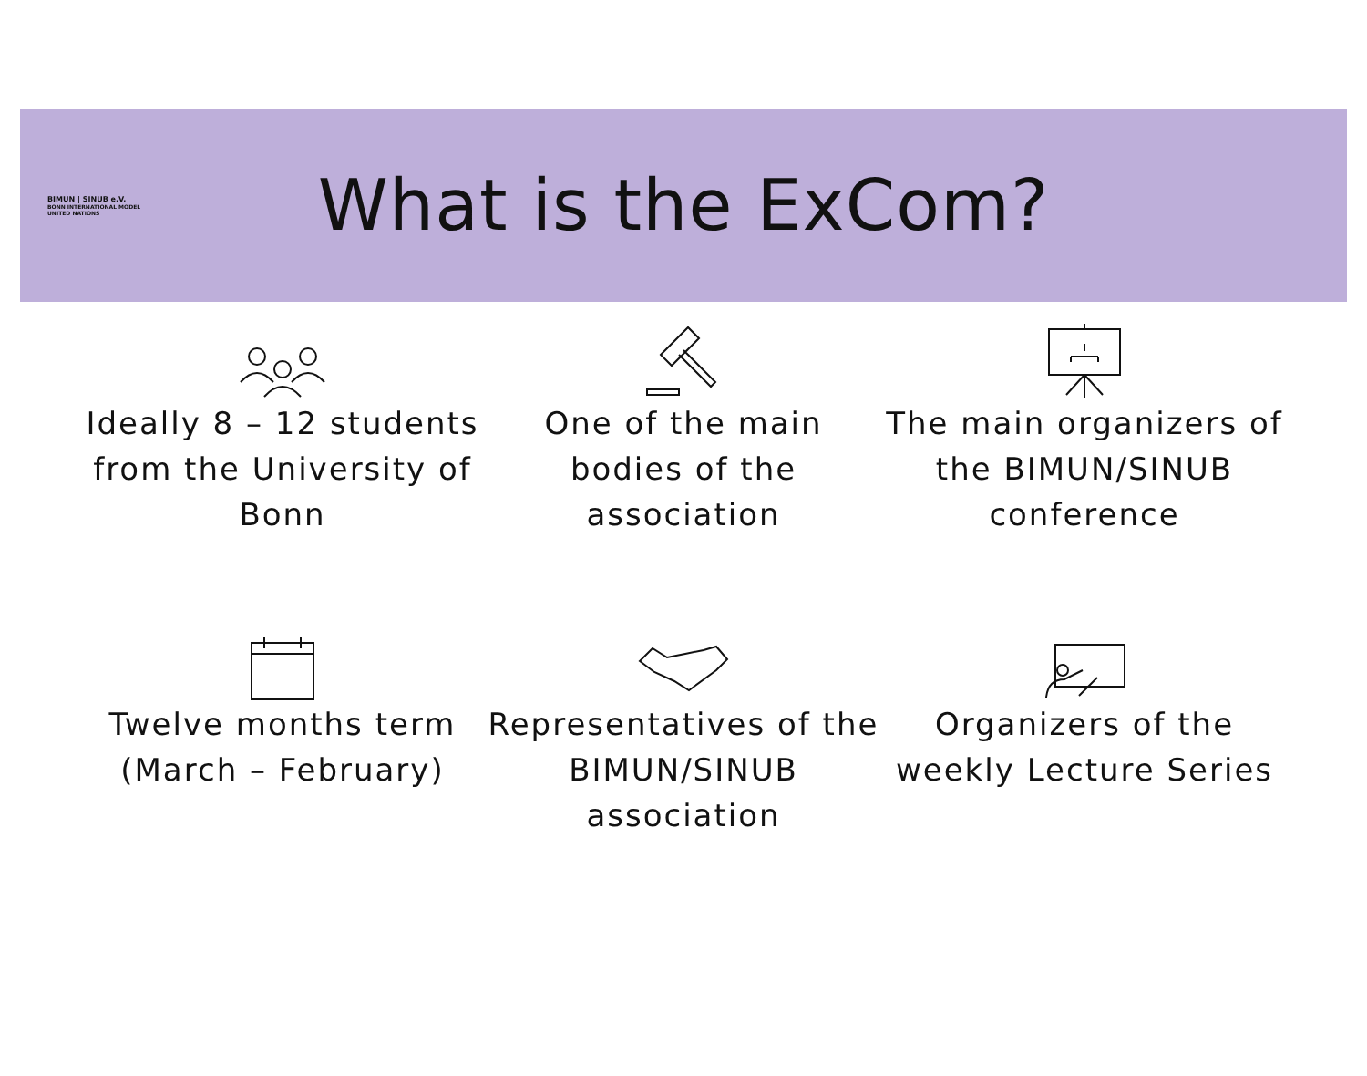BIMUN | SINUB e.V.
BONN INTERNATIONAL MODEL UNITED NATIONS
What is the ExCom?
Ideally 8 – 12 students from the University of Bonn
One of the main bodies of the association
The main organizers of the BIMUN/SINUB conference
Twelve months term (March – February)
Representatives of the BIMUN/SINUB association
Organizers of the weekly Lecture Series